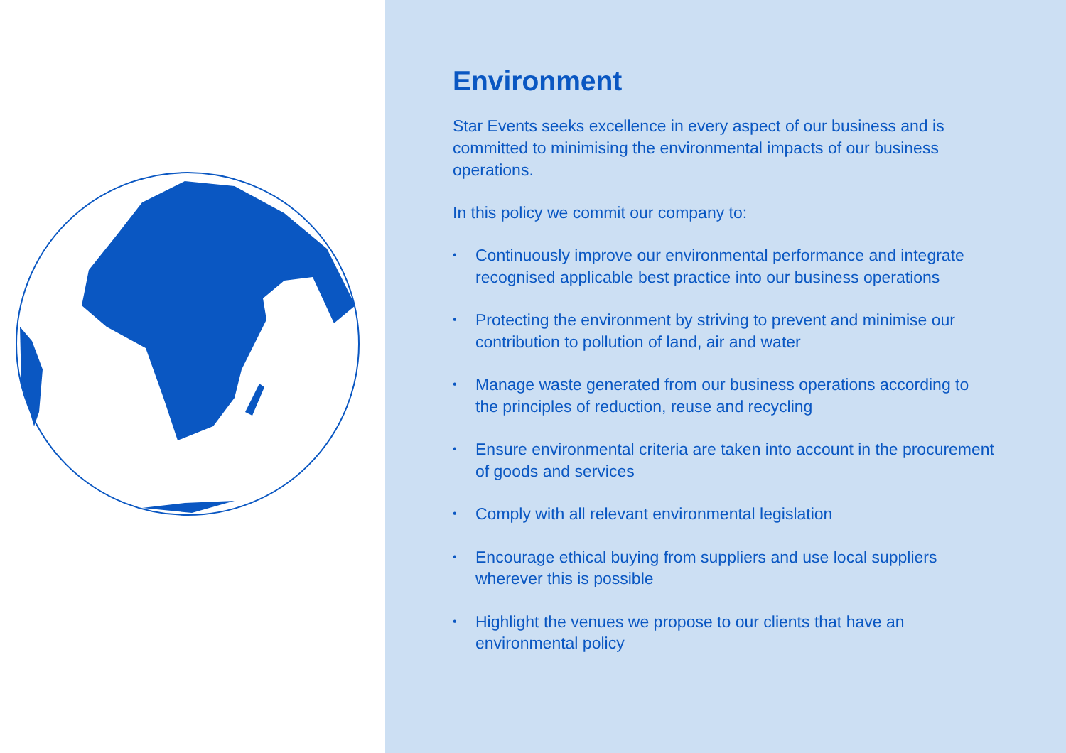Environment
Star Events seeks excellence in every aspect of our business and is committed to minimising the environmental impacts of our business operations.
In this policy we commit our company to:
• Continuously improve our environmental performance and integrate recognised applicable best practice into our business operations
• Protecting the environment by striving to prevent and minimise our contribution to pollution of land, air and water
• Manage waste generated from our business operations according to the principles of reduction, reuse and recycling
• Ensure environmental criteria are taken into account in the procurement of goods and services
• Comply with all relevant environmental legislation
• Encourage ethical buying from suppliers and use local suppliers wherever this is possible
• Highlight the venues we propose to our clients that have an environmental policy